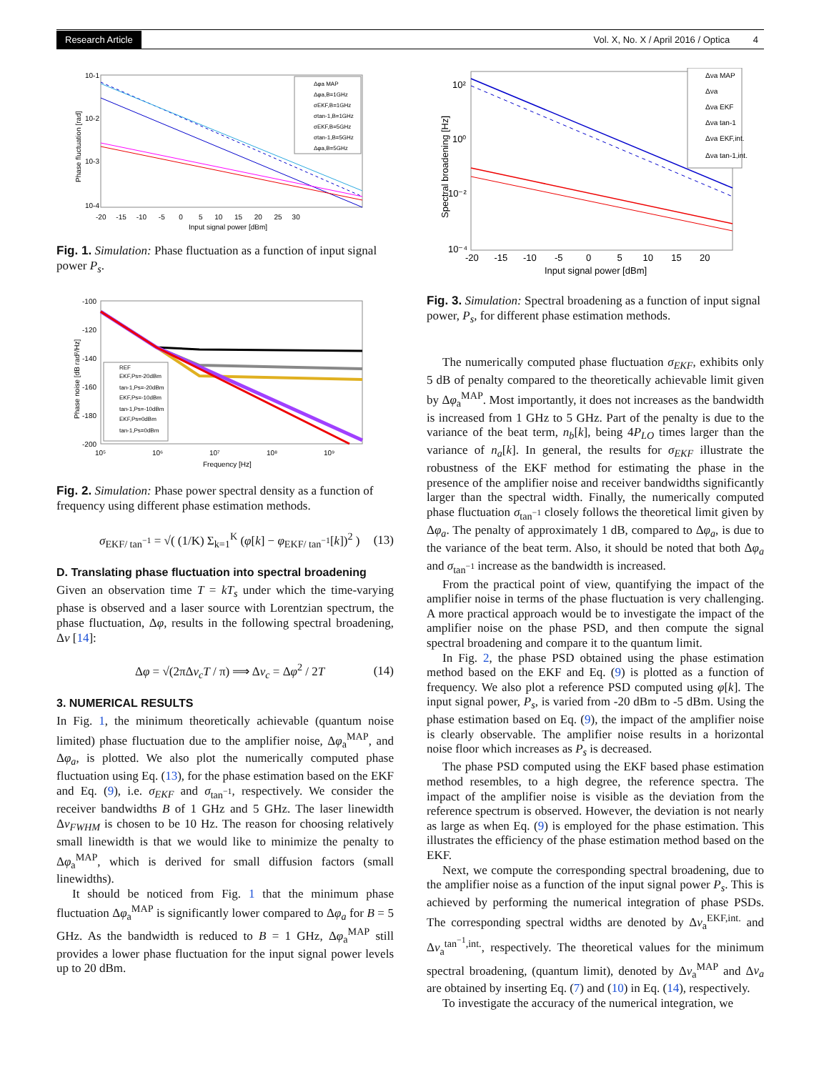Research Article Vol. X, No. X / April 2016 / Optica 4
10-1
10-2
10-3
10-4
-20 -15 -10 -5 0 5 10 15 20 25 30
Input signal power [dBm]
Phase fluctuation [rad]
Δφa MAP
Δφa,B=1GHz
σEKF,B=1GHz
σtan-1,B=1GHz
σEKF,B=5GHz
σtan-1,B=5GHz
Δφa,B=5GHz
Fig. 1. Simulation: Phase fluctuation as a function of input signal power P<sub>s</sub>.
-100
-120
-140
-160
-180
-200
10⁵
10⁶
10⁷
10⁸
10⁹
Frequency [Hz]
Phase noise [dB rad²/Hz]
REF
EKF,Ps=-20dBm
tan-1,Ps=-20dBm
EKF,Ps=-10dBm
tan-1,Ps=-10dBm
EKF,Ps=0dBm
tan-1,Ps=0dBm
Fig. 2. Simulation: Phase power spectral density as a function of frequency using different phase estimation methods.
σ<sub>EKF/ tan<sup>−1</sup></sub> = √( (1/K) Σ<sub>k=1</sub><sup>K</sup> (φ[k] − φ<sub>EKF/ tan<sup>−1</sup></sub>[k])<sup>2</sup> ) (13)
D. Translating phase fluctuation into spectral broadening
Given an observation time T = kT<sub>s</sub> under which the time-varying phase is observed and a laser source with Lorentzian spectrum, the phase fluctuation, Δφ, results in the following spectral broadening, Δν [14]:
Δφ = √(2πΔν<sub>c</sub>T / π) ⟹ Δν<sub>c</sub> = Δφ<sup>2</sup> / 2T (14)
3. NUMERICAL RESULTS
In Fig. 1, the minimum theoretically achievable (quantum noise limited) phase fluctuation due to the amplifier noise, Δφ<sub>a</sub><sup>MAP</sup>, and Δφ<sub>a</sub>, is plotted. We also plot the numerically computed phase fluctuation using Eq. (13), for the phase estimation based on the EKF and Eq. (9), i.e. σ<sub>EKF</sub> and σ<sub>tan<sup>−1</sup></sub>, respectively. We consider the receiver bandwidths B of 1 GHz and 5 GHz. The laser linewidth Δν<sub>FWHM</sub> is chosen to be 10 Hz. The reason for choosing relatively small linewidth is that we would like to minimize the penalty to Δφ<sub>a</sub><sup>MAP</sup>, which is derived for small diffusion factors (small linewidths).
It should be noticed from Fig. 1 that the minimum phase fluctuation Δφ<sub>a</sub><sup>MAP</sup> is significantly lower compared to Δφ<sub>a</sub> for B = 5 GHz. As the bandwidth is reduced to B = 1 GHz, Δφ<sub>a</sub><sup>MAP</sup> still provides a lower phase fluctuation for the input signal power levels up to 20 dBm.
10²
10⁰
10⁻²
10⁻⁴
-20 -15 -10 -5 0 5 10 15 20
Input signal power [dBm]
Spectral broadening [Hz]
Δνa MAP
Δνa
Δνa EKF
Δνa tan-1
Δνa EKF,int.
Δνa tan-1,int.
Fig. 3. Simulation: Spectral broadening as a function of input signal power, P<sub>s</sub>, for different phase estimation methods.
The numerically computed phase fluctuation σ<sub>EKF</sub>, exhibits only 5 dB of penalty compared to the theoretically achievable limit given by Δφ<sub>a</sub><sup>MAP</sup>. Most importantly, it does not increases as the bandwidth is increased from 1 GHz to 5 GHz. Part of the penalty is due to the variance of the beat term, n<sub>b</sub>[k], being 4P<sub>LO</sub> times larger than the variance of n<sub>a</sub>[k]. In general, the results for σ<sub>EKF</sub> illustrate the robustness of the EKF method for estimating the phase in the presence of the amplifier noise and receiver bandwidths significantly larger than the spectral width. Finally, the numerically computed phase fluctuation σ<sub>tan<sup>−1</sup></sub> closely follows the theoretical limit given by Δφ<sub>a</sub>. The penalty of approximately 1 dB, compared to Δφ<sub>a</sub>, is due to the variance of the beat term. Also, it should be noted that both Δφ<sub>a</sub> and σ<sub>tan<sup>−1</sup></sub> increase as the bandwidth is increased.
From the practical point of view, quantifying the impact of the amplifier noise in terms of the phase fluctuation is very challenging. A more practical approach would be to investigate the impact of the amplifier noise on the phase PSD, and then compute the signal spectral broadening and compare it to the quantum limit.
In Fig. 2, the phase PSD obtained using the phase estimation method based on the EKF and Eq. (9) is plotted as a function of frequency. We also plot a reference PSD computed using φ[k]. The input signal power, P<sub>s</sub>, is varied from -20 dBm to -5 dBm. Using the phase estimation based on Eq. (9), the impact of the amplifier noise is clearly observable. The amplifier noise results in a horizontal noise floor which increases as P<sub>s</sub> is decreased.
The phase PSD computed using the EKF based phase estimation method resembles, to a high degree, the reference spectra. The impact of the amplifier noise is visible as the deviation from the reference spectrum is observed. However, the deviation is not nearly as large as when Eq. (9) is employed for the phase estimation. This illustrates the efficiency of the phase estimation method based on the EKF.
Next, we compute the corresponding spectral broadening, due to the amplifier noise as a function of the input signal power P<sub>s</sub>. This is achieved by performing the numerical integration of phase PSDs. The corresponding spectral widths are denoted by Δν<sub>a</sub><sup>EKF,int.</sup> and Δν<sub>a</sub><sup>tan<sup>−1</sup>,int.</sup>, respectively. The theoretical values for the minimum spectral broadening, (quantum limit), denoted by Δν<sub>a</sub><sup>MAP</sup> and Δν<sub>a</sub> are obtained by inserting Eq. (7) and (10) in Eq. (14), respectively.
To investigate the accuracy of the numerical integration, we